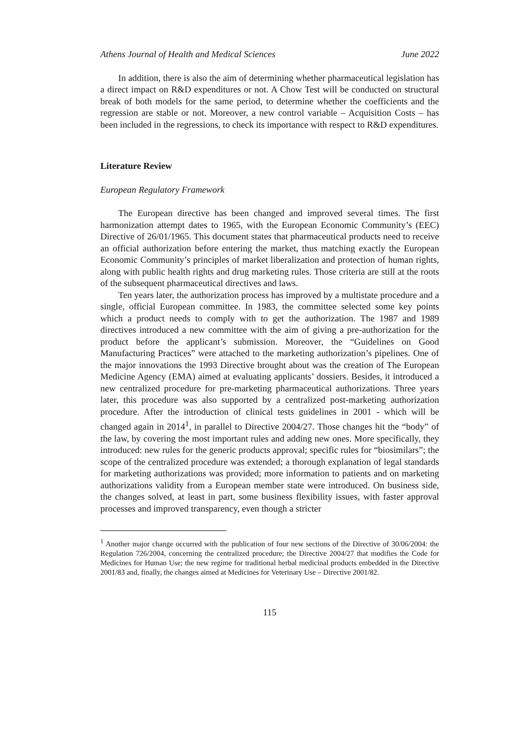Athens Journal of Health and Medical Sciences June 2022
In addition, there is also the aim of determining whether pharmaceutical legislation has a direct impact on R&D expenditures or not. A Chow Test will be conducted on structural break of both models for the same period, to determine whether the coefficients and the regression are stable or not. Moreover, a new control variable – Acquisition Costs – has been included in the regressions, to check its importance with respect to R&D expenditures.
Literature Review
European Regulatory Framework
The European directive has been changed and improved several times. The first harmonization attempt dates to 1965, with the European Economic Community’s (EEC) Directive of 26/01/1965. This document states that pharmaceutical products need to receive an official authorization before entering the market, thus matching exactly the European Economic Community’s principles of market liberalization and protection of human rights, along with public health rights and drug marketing rules. Those criteria are still at the roots of the subsequent pharmaceutical directives and laws.
Ten years later, the authorization process has improved by a multistate procedure and a single, official European committee. In 1983, the committee selected some key points which a product needs to comply with to get the authorization. The 1987 and 1989 directives introduced a new committee with the aim of giving a pre-authorization for the product before the applicant’s submission. Moreover, the “Guidelines on Good Manufacturing Practices” were attached to the marketing authorization’s pipelines. One of the major innovations the 1993 Directive brought about was the creation of The European Medicine Agency (EMA) aimed at evaluating applicants’ dossiers. Besides, it introduced a new centralized procedure for pre-marketing pharmaceutical authorizations. Three years later, this procedure was also supported by a centralized post-marketing authorization procedure. After the introduction of clinical tests guidelines in 2001 - which will be changed again in 2014<sup>1</sup>, in parallel to Directive 2004/27. Those changes hit the “body” of the law, by covering the most important rules and adding new ones. More specifically, they introduced: new rules for the generic products approval; specific rules for “biosimilars”; the scope of the centralized procedure was extended; a thorough explanation of legal standards for marketing authorizations was provided; more information to patients and on marketing authorizations validity from a European member state were introduced. On business side, the changes solved, at least in part, some business flexibility issues, with faster approval processes and improved transparency, even though a stricter
<sup>1</sup> Another major change occurred with the publication of four new sections of the Directive of 30/06/2004: the Regulation 726/2004, concerning the centralized procedure; the Directive 2004/27 that modifies the Code for Medicines for Human Use; the new regime for traditional herbal medicinal products embedded in the Directive 2001/83 and, finally, the changes aimed at Medicines for Veterinary Use – Directive 2001/82.
115